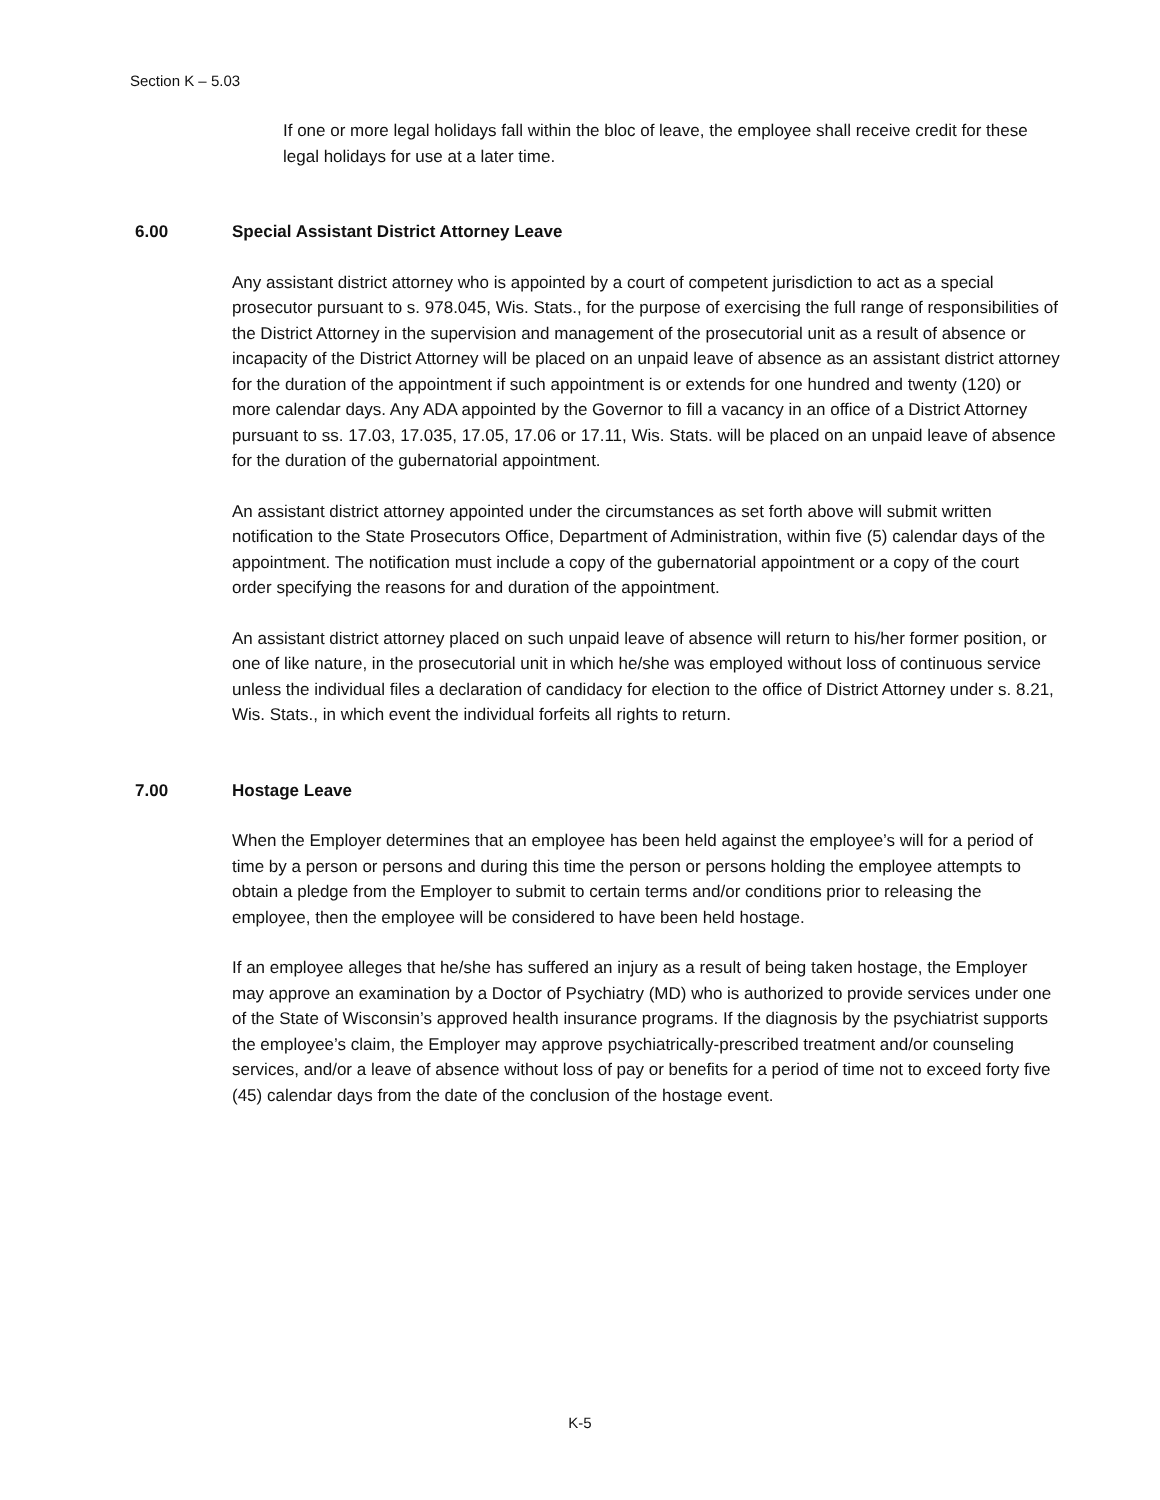Section K – 5.03
If one or more legal holidays fall within the bloc of leave, the employee shall receive credit for these legal holidays for use at a later time.
6.00 Special Assistant District Attorney Leave
Any assistant district attorney who is appointed by a court of competent jurisdiction to act as a special prosecutor pursuant to s. 978.045, Wis. Stats., for the purpose of exercising the full range of responsibilities of the District Attorney in the supervision and management of the prosecutorial unit as a result of absence or incapacity of the District Attorney will be placed on an unpaid leave of absence as an assistant district attorney for the duration of the appointment if such appointment is or extends for one hundred and twenty (120) or more calendar days. Any ADA appointed by the Governor to fill a vacancy in an office of a District Attorney pursuant to ss. 17.03, 17.035, 17.05, 17.06 or 17.11, Wis. Stats. will be placed on an unpaid leave of absence for the duration of the gubernatorial appointment.
An assistant district attorney appointed under the circumstances as set forth above will submit written notification to the State Prosecutors Office, Department of Administration, within five (5) calendar days of the appointment. The notification must include a copy of the gubernatorial appointment or a copy of the court order specifying the reasons for and duration of the appointment.
An assistant district attorney placed on such unpaid leave of absence will return to his/her former position, or one of like nature, in the prosecutorial unit in which he/she was employed without loss of continuous service unless the individual files a declaration of candidacy for election to the office of District Attorney under s. 8.21, Wis. Stats., in which event the individual forfeits all rights to return.
7.00 Hostage Leave
When the Employer determines that an employee has been held against the employee’s will for a period of time by a person or persons and during this time the person or persons holding the employee attempts to obtain a pledge from the Employer to submit to certain terms and/or conditions prior to releasing the employee, then the employee will be considered to have been held hostage.
If an employee alleges that he/she has suffered an injury as a result of being taken hostage, the Employer may approve an examination by a Doctor of Psychiatry (MD) who is authorized to provide services under one of the State of Wisconsin’s approved health insurance programs. If the diagnosis by the psychiatrist supports the employee’s claim, the Employer may approve psychiatrically-prescribed treatment and/or counseling services, and/or a leave of absence without loss of pay or benefits for a period of time not to exceed forty five (45) calendar days from the date of the conclusion of the hostage event.
K-5